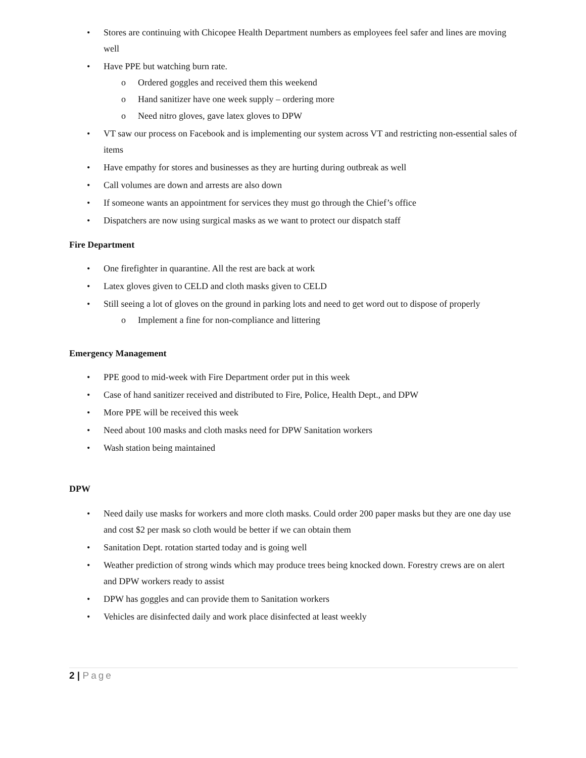• Stores are continuing with Chicopee Health Department numbers as employees feel safer and lines are moving well
• Have PPE but watching burn rate.
o Ordered goggles and received them this weekend
o Hand sanitizer have one week supply – ordering more
o Need nitro gloves, gave latex gloves to DPW
• VT saw our process on Facebook and is implementing our system across VT and restricting non-essential sales of items
• Have empathy for stores and businesses as they are hurting during outbreak as well
• Call volumes are down and arrests are also down
• If someone wants an appointment for services they must go through the Chief’s office
• Dispatchers are now using surgical masks as we want to protect our dispatch staff
Fire Department
• One firefighter in quarantine. All the rest are back at work
• Latex gloves given to CELD and cloth masks given to CELD
• Still seeing a lot of gloves on the ground in parking lots and need to get word out to dispose of properly
o Implement a fine for non-compliance and littering
Emergency Management
• PPE good to mid-week with Fire Department order put in this week
• Case of hand sanitizer received and distributed to Fire, Police, Health Dept., and DPW
• More PPE will be received this week
• Need about 100 masks and cloth masks need for DPW Sanitation workers
• Wash station being maintained
DPW
• Need daily use masks for workers and more cloth masks. Could order 200 paper masks but they are one day use and cost $2 per mask so cloth would be better if we can obtain them
• Sanitation Dept. rotation started today and is going well
• Weather prediction of strong winds which may produce trees being knocked down. Forestry crews are on alert and DPW workers ready to assist
• DPW has goggles and can provide them to Sanitation workers
• Vehicles are disinfected daily and work place disinfected at least weekly
2 | Page